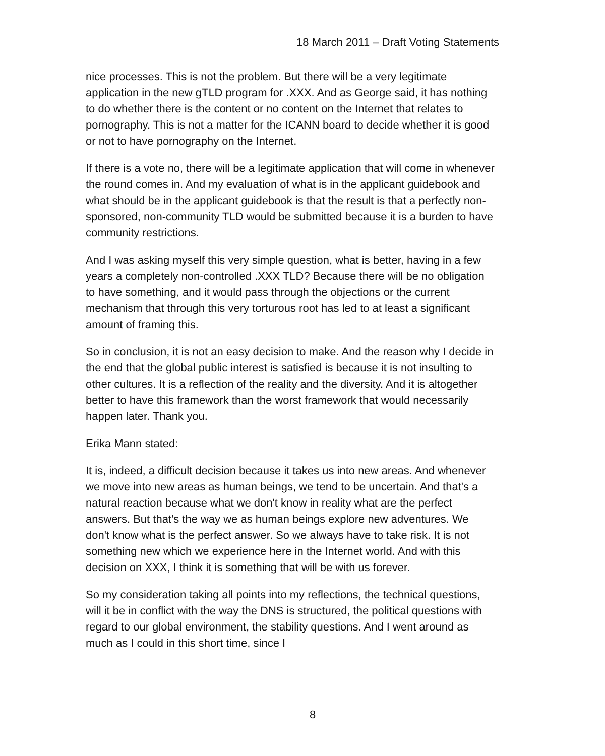18 March 2011 – Draft Voting Statements
nice processes. This is not the problem. But there will be a very legitimate application in the new gTLD program for .XXX. And as George said, it has nothing to do whether there is the content or no content on the Internet that relates to pornography. This is not a matter for the ICANN board to decide whether it is good or not to have pornography on the Internet.
If there is a vote no, there will be a legitimate application that will come in whenever the round comes in. And my evaluation of what is in the applicant guidebook and what should be in the applicant guidebook is that the result is that a perfectly non-sponsored, non-community TLD would be submitted because it is a burden to have community restrictions.
And I was asking myself this very simple question, what is better, having in a few years a completely non-controlled .XXX TLD? Because there will be no obligation to have something, and it would pass through the objections or the current mechanism that through this very torturous root has led to at least a significant amount of framing this.
So in conclusion, it is not an easy decision to make. And the reason why I decide in the end that the global public interest is satisfied is because it is not insulting to other cultures. It is a reflection of the reality and the diversity. And it is altogether better to have this framework than the worst framework that would necessarily happen later. Thank you.
Erika Mann stated:
It is, indeed, a difficult decision because it takes us into new areas. And whenever we move into new areas as human beings, we tend to be uncertain. And that's a natural reaction because what we don't know in reality what are the perfect answers. But that's the way we as human beings explore new adventures. We don't know what is the perfect answer. So we always have to take risk. It is not something new which we experience here in the Internet world. And with this decision on XXX, I think it is something that will be with us forever.
So my consideration taking all points into my reflections, the technical questions, will it be in conflict with the way the DNS is structured, the political questions with regard to our global environment, the stability questions. And I went around as much as I could in this short time, since I
8